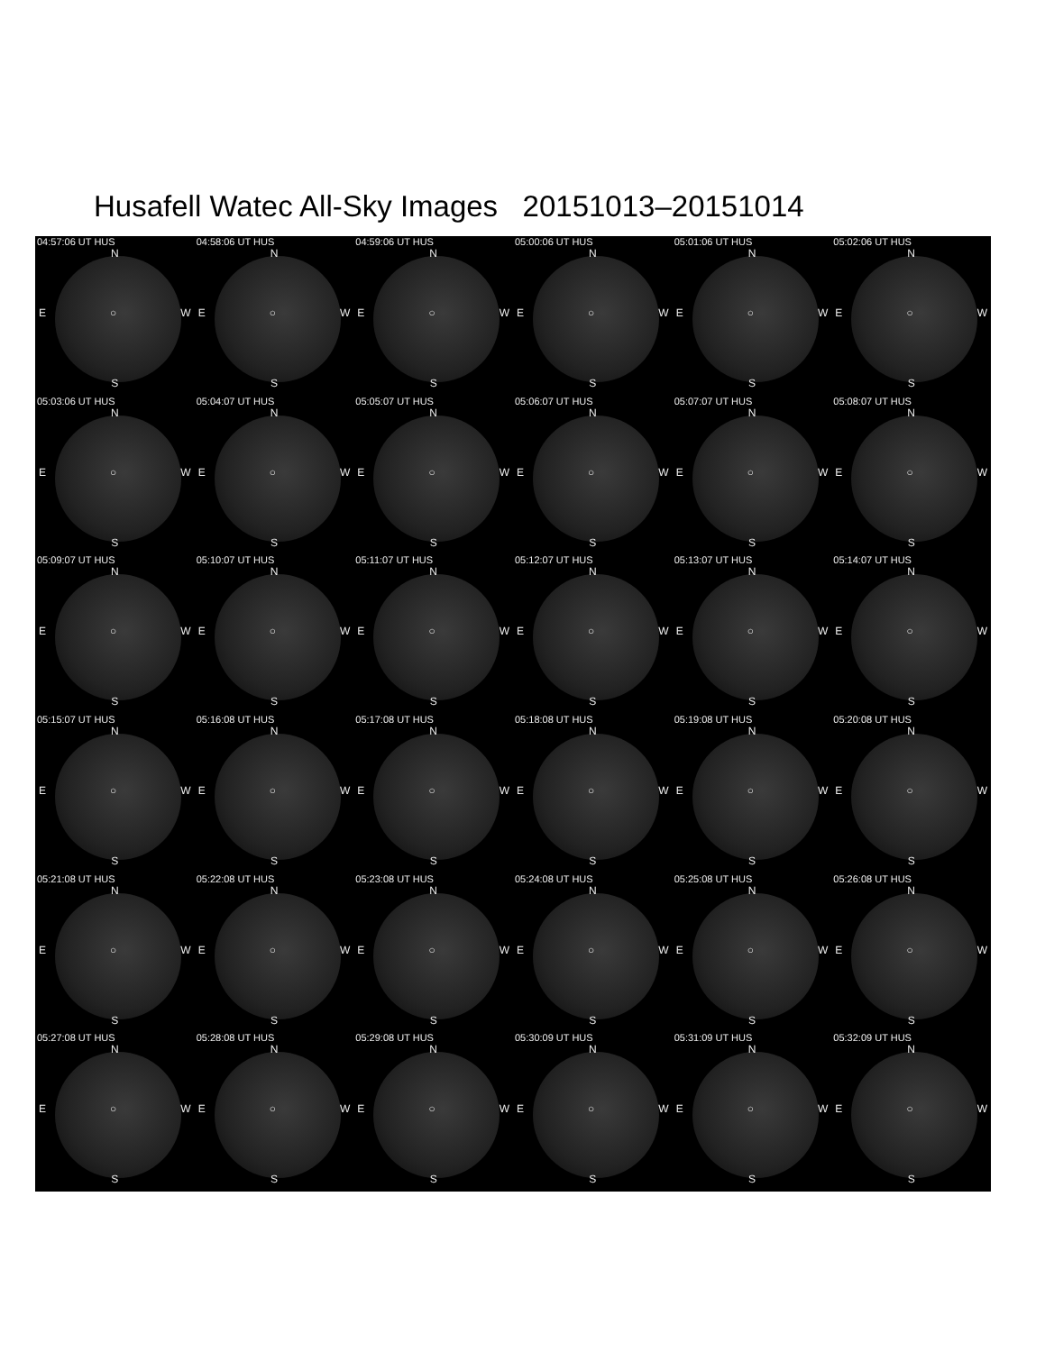Husafell Watec All-Sky Images 20151013–20151014
04:57:06 UT HUS
N
E ○ W
S
04:58:06 UT HUS
N
E ○ W
S
04:59:06 UT HUS
N
E ○ W
S
05:00:06 UT HUS
N
E ○ W
S
05:01:06 UT HUS
N
E ○ W
S
05:02:06 UT HUS
N
E ○ W
S
05:03:06 UT HUS
N
E ○ W
S
05:04:07 UT HUS
N
E ○ W
S
05:05:07 UT HUS
N
E ○ W
S
05:06:07 UT HUS
N
E ○ W
S
05:07:07 UT HUS
N
E ○ W
S
05:08:07 UT HUS
N
E ○ W
S
05:09:07 UT HUS
N
E ○ W
S
05:10:07 UT HUS
N
E ○ W
S
05:11:07 UT HUS
N
E ○ W
S
05:12:07 UT HUS
N
E ○ W
S
05:13:07 UT HUS
N
E ○ W
S
05:14:07 UT HUS
N
E ○ W
S
05:15:07 UT HUS
N
E ○ W
S
05:16:08 UT HUS
N
E ○ W
S
05:17:08 UT HUS
N
E ○ W
S
05:18:08 UT HUS
N
E ○ W
S
05:19:08 UT HUS
N
E ○ W
S
05:20:08 UT HUS
N
E ○ W
S
05:21:08 UT HUS
N
E ○ W
S
05:22:08 UT HUS
N
E ○ W
S
05:23:08 UT HUS
N
E ○ W
S
05:24:08 UT HUS
N
E ○ W
S
05:25:08 UT HUS
N
E ○ W
S
05:26:08 UT HUS
N
E ○ W
S
05:27:08 UT HUS
N
E ○ W
S
05:28:08 UT HUS
N
E ○ W
S
05:29:08 UT HUS
N
E ○ W
S
05:30:09 UT HUS
N
E ○ W
S
05:31:09 UT HUS
N
E ○ W
S
05:32:09 UT HUS
N
E ○ W
S